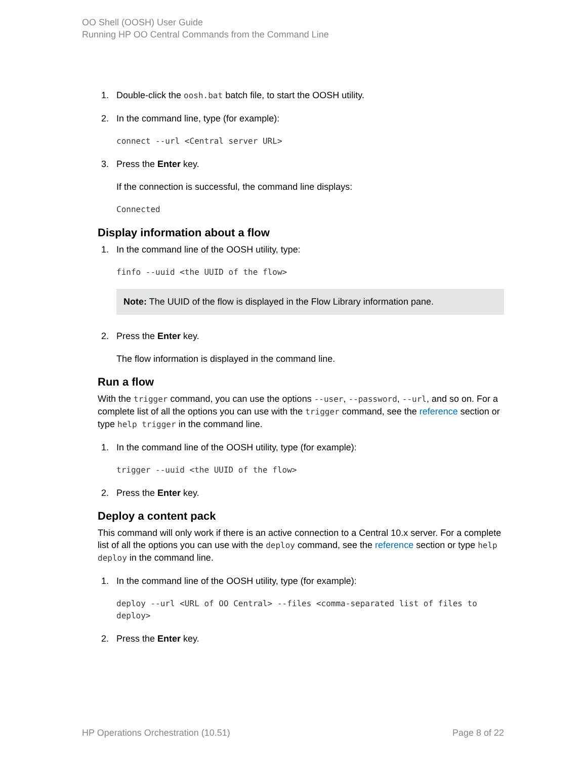OO Shell (OOSH) User Guide
Running HP OO Central Commands from the Command Line
1. Double-click the oosh.bat batch file, to start the OOSH utility.
2. In the command line, type (for example):
connect --url <Central server URL>
3. Press the Enter key.
If the connection is successful, the command line displays:
Connected
Display information about a flow
1. In the command line of the OOSH utility, type:
finfo --uuid <the UUID of the flow>
Note: The UUID of the flow is displayed in the Flow Library information pane.
2. Press the Enter key.
The flow information is displayed in the command line.
Run a flow
With the trigger command, you can use the options --user, --password, --url, and so on. For a complete list of all the options you can use with the trigger command, see the reference section or type help trigger in the command line.
1. In the command line of the OOSH utility, type (for example):
trigger --uuid <the UUID of the flow>
2. Press the Enter key.
Deploy a content pack
This command will only work if there is an active connection to a Central 10.x server. For a complete list of all the options you can use with the deploy command, see the reference section or type help deploy in the command line.
1. In the command line of the OOSH utility, type (for example):
deploy --url <URL of OO Central> --files <comma-separated list of files to deploy>
2. Press the Enter key.
HP Operations Orchestration (10.51) Page 8 of 22